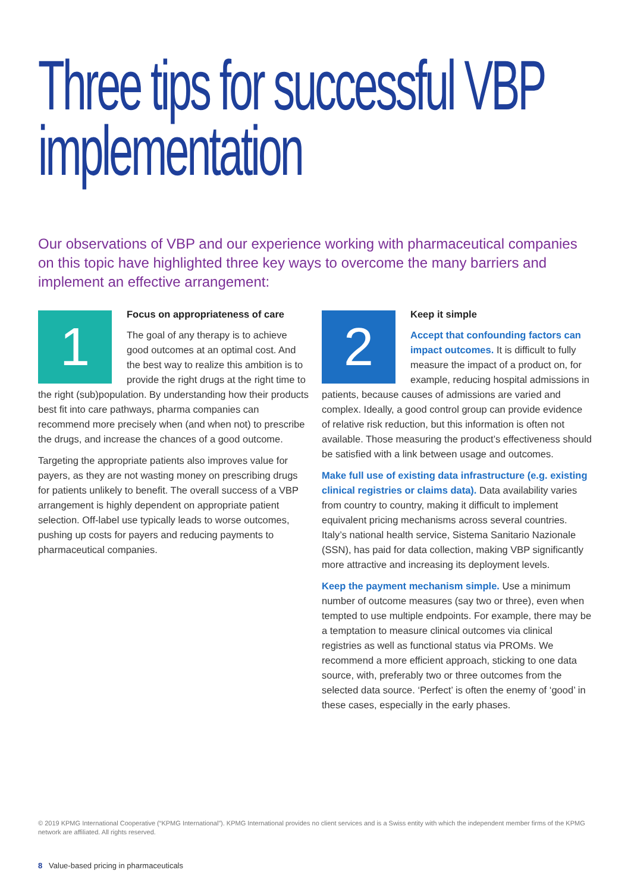Three tips for successful VBP
implementation
Our observations of VBP and our experience working with pharmaceutical companies on this topic have highlighted three key ways to overcome the many barriers and implement an effective arrangement:
1
Focus on appropriateness of care
The goal of any therapy is to achieve good outcomes at an optimal cost. And the best way to realize this ambition is to provide the right drugs at the right time to the right (sub)population. By understanding how their products best fit into care pathways, pharma companies can recommend more precisely when (and when not) to prescribe the drugs, and increase the chances of a good outcome.
Targeting the appropriate patients also improves value for payers, as they are not wasting money on prescribing drugs for patients unlikely to benefit. The overall success of a VBP arrangement is highly dependent on appropriate patient selection. Off-label use typically leads to worse outcomes, pushing up costs for payers and reducing payments to pharmaceutical companies.
2
Keep it simple
Accept that confounding factors can impact outcomes. It is difficult to fully measure the impact of a product on, for example, reducing hospital admissions in patients, because causes of admissions are varied and complex. Ideally, a good control group can provide evidence of relative risk reduction, but this information is often not available. Those measuring the product’s effectiveness should be satisfied with a link between usage and outcomes.
Make full use of existing data infrastructure (e.g. existing clinical registries or claims data). Data availability varies from country to country, making it difficult to implement equivalent pricing mechanisms across several countries. Italy’s national health service, Sistema Sanitario Nazionale (SSN), has paid for data collection, making VBP significantly more attractive and increasing its deployment levels.
Keep the payment mechanism simple. Use a minimum number of outcome measures (say two or three), even when tempted to use multiple endpoints. For example, there may be a temptation to measure clinical outcomes via clinical registries as well as functional status via PROMs. We recommend a more efficient approach, sticking to one data source, with, preferably two or three outcomes from the selected data source. ‘Perfect’ is often the enemy of ‘good’ in these cases, especially in the early phases.
© 2019 KPMG International Cooperative (“KPMG International”). KPMG International provides no client services and is a Swiss entity with which the independent member firms of the KPMG network are affiliated. All rights reserved.
8 Value-based pricing in pharmaceuticals